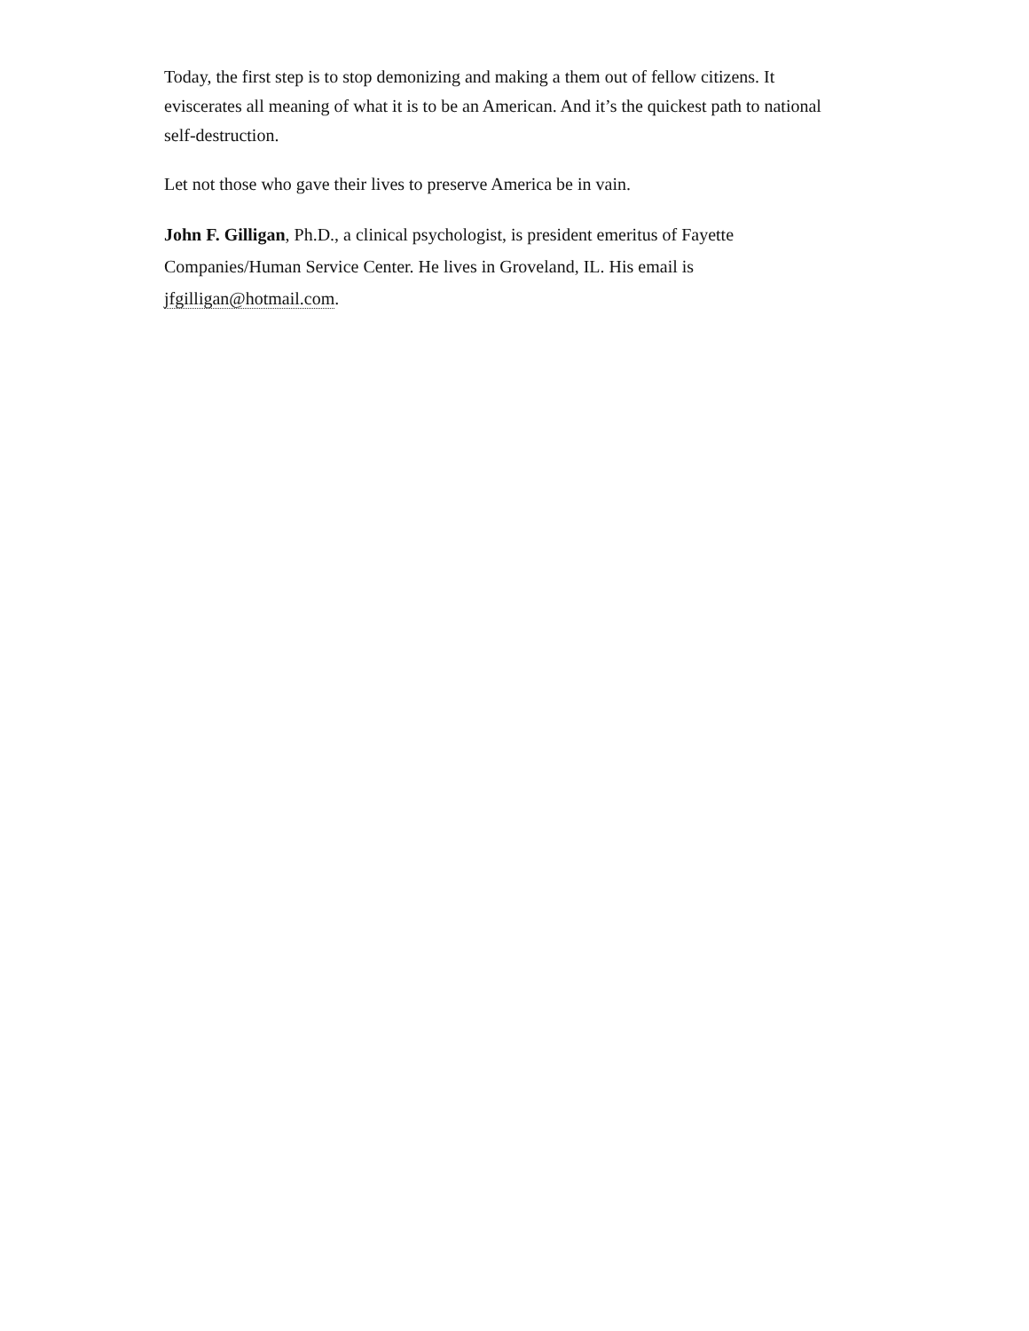Today, the first step is to stop demonizing and making a them out of fellow citizens. It eviscerates all meaning of what it is to be an American. And it’s the quickest path to national self-destruction.
Let not those who gave their lives to preserve America be in vain.
John F. Gilligan, Ph.D., a clinical psychologist, is president emeritus of Fayette Companies/Human Service Center. He lives in Groveland, IL. His email is jfgilligan@hotmail.com.